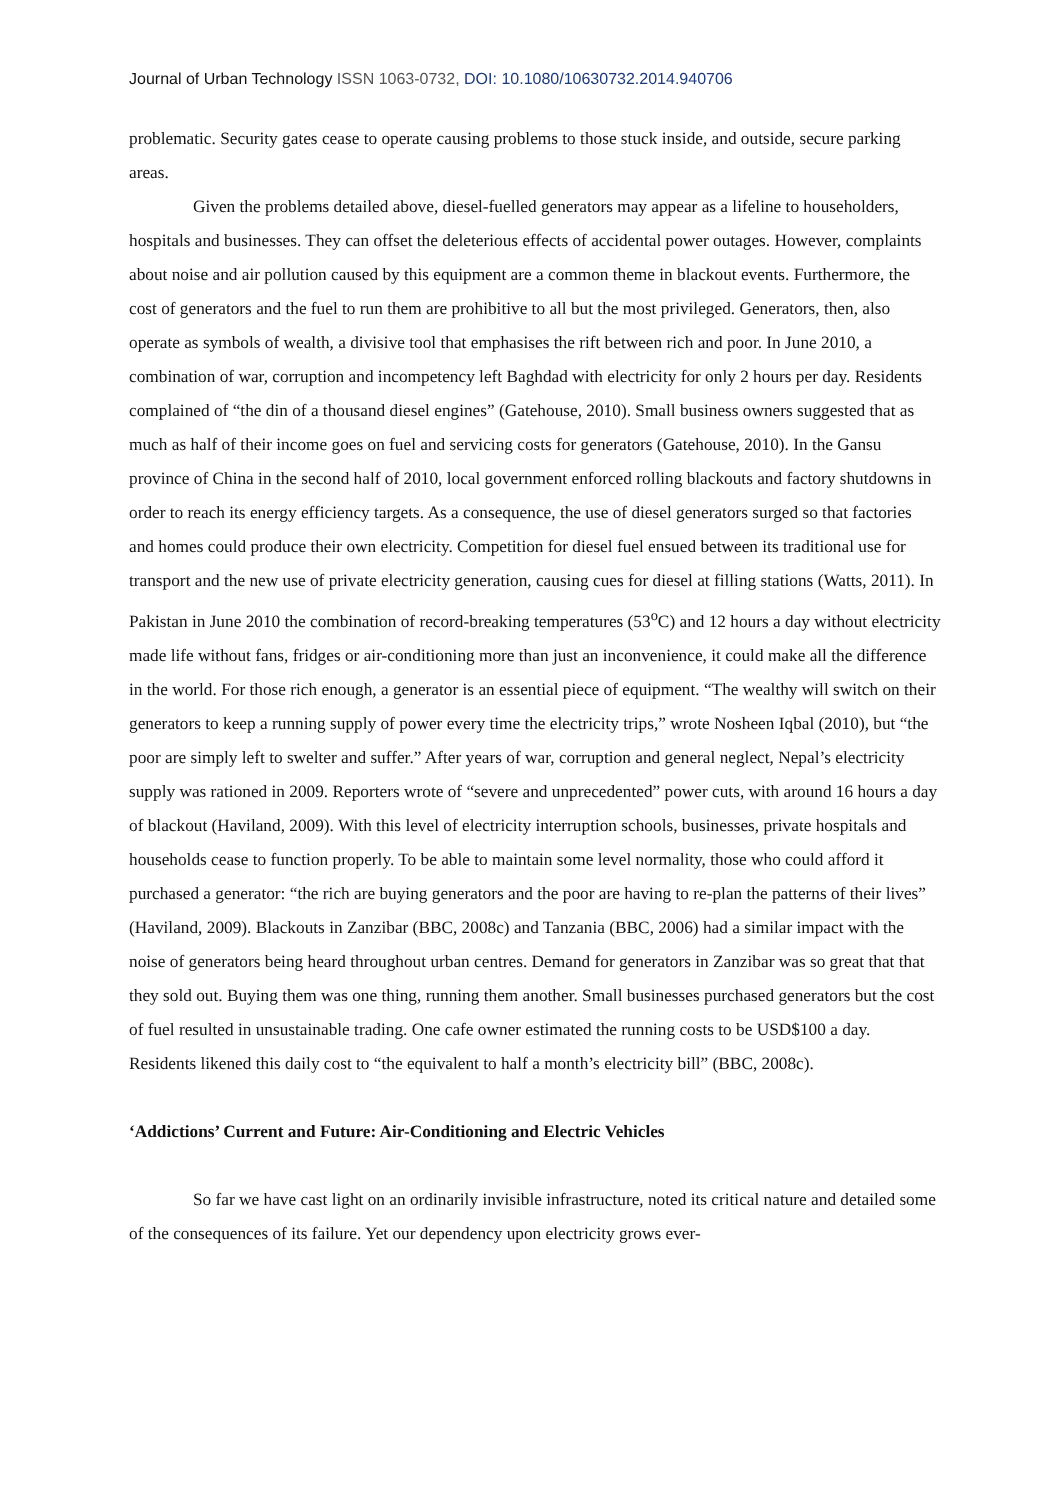Journal of Urban Technology ISSN 1063-0732, DOI: 10.1080/10630732.2014.940706
problematic. Security gates cease to operate causing problems to those stuck inside, and outside, secure parking areas.
Given the problems detailed above, diesel-fuelled generators may appear as a lifeline to householders, hospitals and businesses. They can offset the deleterious effects of accidental power outages. However, complaints about noise and air pollution caused by this equipment are a common theme in blackout events. Furthermore, the cost of generators and the fuel to run them are prohibitive to all but the most privileged. Generators, then, also operate as symbols of wealth, a divisive tool that emphasises the rift between rich and poor. In June 2010, a combination of war, corruption and incompetency left Baghdad with electricity for only 2 hours per day. Residents complained of “the din of a thousand diesel engines” (Gatehouse, 2010). Small business owners suggested that as much as half of their income goes on fuel and servicing costs for generators (Gatehouse, 2010). In the Gansu province of China in the second half of 2010, local government enforced rolling blackouts and factory shutdowns in order to reach its energy efficiency targets. As a consequence, the use of diesel generators surged so that factories and homes could produce their own electricity. Competition for diesel fuel ensued between its traditional use for transport and the new use of private electricity generation, causing cues for diesel at filling stations (Watts, 2011). In Pakistan in June 2010 the combination of record-breaking temperatures (53<sup>o</sup>C) and 12 hours a day without electricity made life without fans, fridges or air-conditioning more than just an inconvenience, it could make all the difference in the world. For those rich enough, a generator is an essential piece of equipment. “The wealthy will switch on their generators to keep a running supply of power every time the electricity trips,” wrote Nosheen Iqbal (2010), but “the poor are simply left to swelter and suffer.” After years of war, corruption and general neglect, Nepal’s electricity supply was rationed in 2009. Reporters wrote of “severe and unprecedented” power cuts, with around 16 hours a day of blackout (Haviland, 2009). With this level of electricity interruption schools, businesses, private hospitals and households cease to function properly. To be able to maintain some level normality, those who could afford it purchased a generator: “the rich are buying generators and the poor are having to re-plan the patterns of their lives” (Haviland, 2009). Blackouts in Zanzibar (BBC, 2008c) and Tanzania (BBC, 2006) had a similar impact with the noise of generators being heard throughout urban centres. Demand for generators in Zanzibar was so great that that they sold out. Buying them was one thing, running them another. Small businesses purchased generators but the cost of fuel resulted in unsustainable trading. One cafe owner estimated the running costs to be USD$100 a day. Residents likened this daily cost to “the equivalent to half a month’s electricity bill” (BBC, 2008c).
‘Addictions’ Current and Future: Air-Conditioning and Electric Vehicles
So far we have cast light on an ordinarily invisible infrastructure, noted its critical nature and detailed some of the consequences of its failure. Yet our dependency upon electricity grows ever-